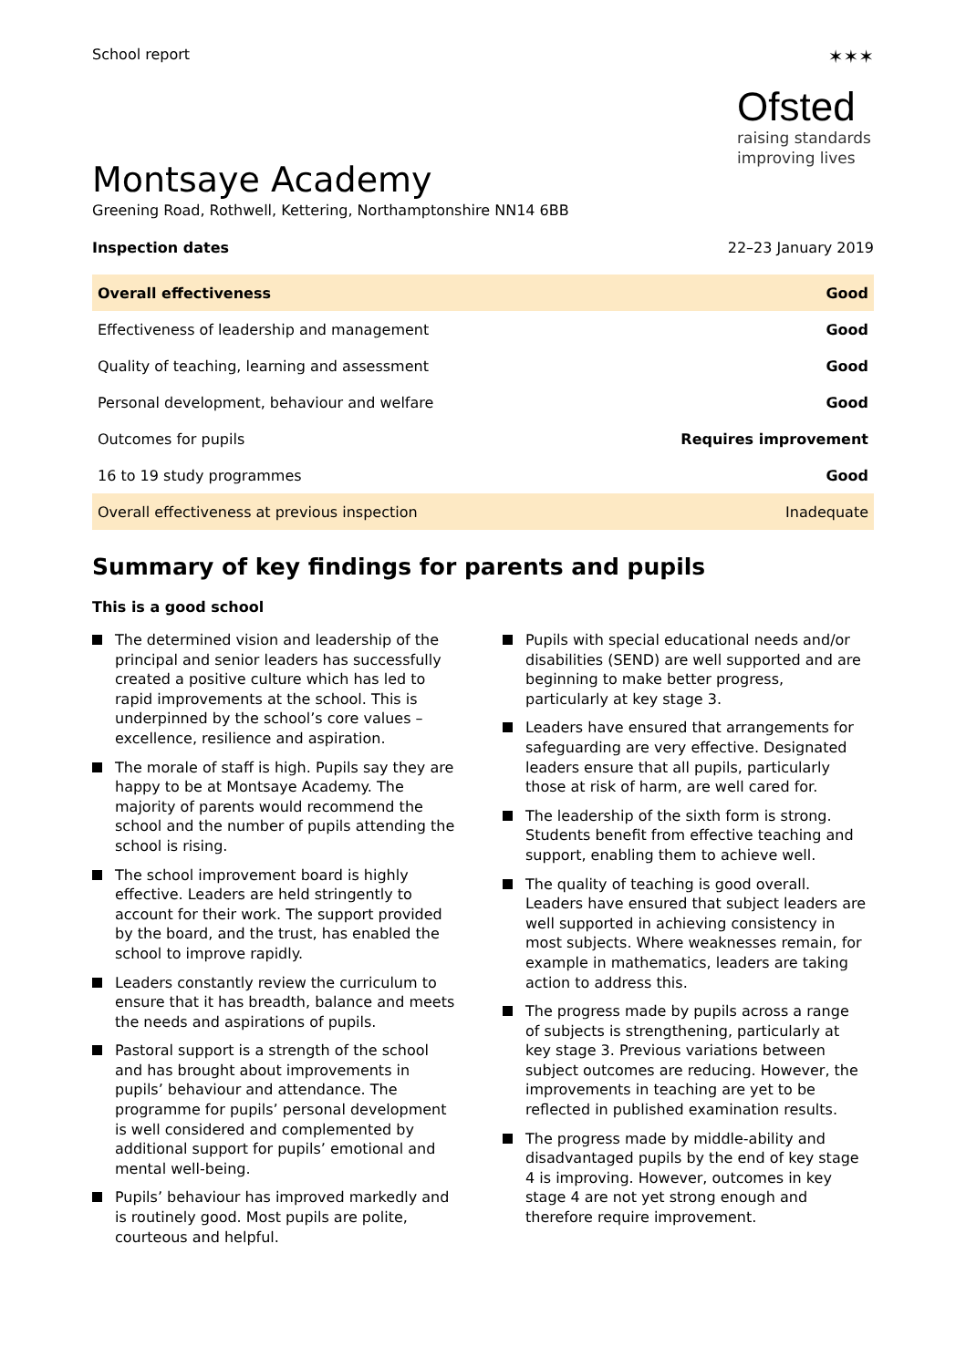School report
✶✶✶
Ofsted
raising standards
improving lives
Montsaye Academy
Greening Road, Rothwell, Kettering, Northamptonshire NN14 6BB
Inspection dates 22–23 January 2019
| Overall effectiveness | Good |
| Effectiveness of leadership and management | Good |
| Quality of teaching, learning and assessment | Good |
| Personal development, behaviour and welfare | Good |
| Outcomes for pupils | Requires improvement |
| 16 to 19 study programmes | Good |
| Overall effectiveness at previous inspection | Inadequate |
Summary of key findings for parents and pupils
This is a good school
The determined vision and leadership of the principal and senior leaders has successfully created a positive culture which has led to rapid improvements at the school. This is underpinned by the school’s core values – excellence, resilience and aspiration.
The morale of staff is high. Pupils say they are happy to be at Montsaye Academy. The majority of parents would recommend the school and the number of pupils attending the school is rising.
The school improvement board is highly effective. Leaders are held stringently to account for their work. The support provided by the board, and the trust, has enabled the school to improve rapidly.
Leaders constantly review the curriculum to ensure that it has breadth, balance and meets the needs and aspirations of pupils.
Pastoral support is a strength of the school and has brought about improvements in pupils’ behaviour and attendance. The programme for pupils’ personal development is well considered and complemented by additional support for pupils’ emotional and mental well-being.
Pupils’ behaviour has improved markedly and is routinely good. Most pupils are polite, courteous and helpful.
Pupils with special educational needs and/or disabilities (SEND) are well supported and are beginning to make better progress, particularly at key stage 3.
Leaders have ensured that arrangements for safeguarding are very effective. Designated leaders ensure that all pupils, particularly those at risk of harm, are well cared for.
The leadership of the sixth form is strong. Students benefit from effective teaching and support, enabling them to achieve well.
The quality of teaching is good overall. Leaders have ensured that subject leaders are well supported in achieving consistency in most subjects. Where weaknesses remain, for example in mathematics, leaders are taking action to address this.
The progress made by pupils across a range of subjects is strengthening, particularly at key stage 3. Previous variations between subject outcomes are reducing. However, the improvements in teaching are yet to be reflected in published examination results.
The progress made by middle-ability and disadvantaged pupils by the end of key stage 4 is improving. However, outcomes in key stage 4 are not yet strong enough and therefore require improvement.